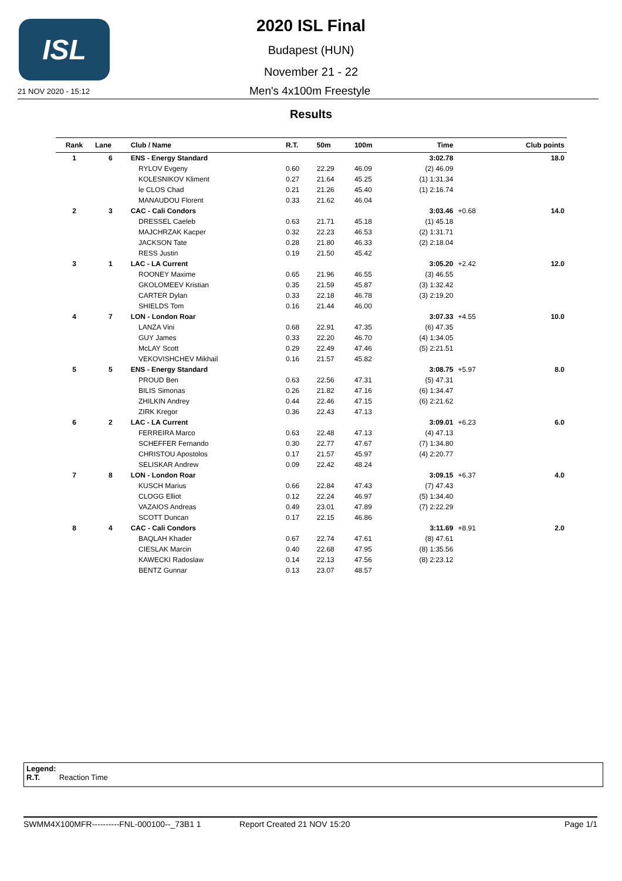ISL
2020 ISL Final
Budapest (HUN)
November 21 - 22
21 NOV 2020 - 15:12 Men's 4x100m Freestyle
Results
| Rank | Lane | Club / Name | R.T. | 50m | 100m | Time | | Club points |
| --- | --- | --- | --- | --- | --- | --- | --- | --- |
| 1 | 6 | ENS - Energy Standard | | | | 3:02.78 | | 18.0 |
| | | RYLOV Evgeny | 0.60 | 22.29 | 46.09 | (2) 46.09 | | |
| | | KOLESNIKOV Kliment | 0.27 | 21.64 | 45.25 | (1) 1:31.34 | | |
| | | le CLOS Chad | 0.21 | 21.26 | 45.40 | (1) 2:16.74 | | |
| | | MANAUDOU Florent | 0.33 | 21.62 | 46.04 | | | |
| 2 | 3 | CAC - Cali Condors | | | | 3:03.46 | +0.68 | 14.0 |
| | | DRESSEL Caeleb | 0.63 | 21.71 | 45.18 | (1) 45.18 | | |
| | | MAJCHRZAK Kacper | 0.32 | 22.23 | 46.53 | (2) 1:31.71 | | |
| | | JACKSON Tate | 0.28 | 21.80 | 46.33 | (2) 2:18.04 | | |
| | | RESS Justin | 0.19 | 21.50 | 45.42 | | | |
| 3 | 1 | LAC - LA Current | | | | 3:05.20 | +2.42 | 12.0 |
| | | ROONEY Maxime | 0.65 | 21.96 | 46.55 | (3) 46.55 | | |
| | | GKOLOMEEV Kristian | 0.35 | 21.59 | 45.87 | (3) 1:32.42 | | |
| | | CARTER Dylan | 0.33 | 22.18 | 46.78 | (3) 2:19.20 | | |
| | | SHIELDS Tom | 0.16 | 21.44 | 46.00 | | | |
| 4 | 7 | LON - London Roar | | | | 3:07.33 | +4.55 | 10.0 |
| | | LANZA Vini | 0.68 | 22.91 | 47.35 | (6) 47.35 | | |
| | | GUY James | 0.33 | 22.20 | 46.70 | (4) 1:34.05 | | |
| | | McLAY Scott | 0.29 | 22.49 | 47.46 | (5) 2:21.51 | | |
| | | VEKOVISHCHEV Mikhail | 0.16 | 21.57 | 45.82 | | | |
| 5 | 5 | ENS - Energy Standard | | | | 3:08.75 | +5.97 | 8.0 |
| | | PROUD Ben | 0.63 | 22.56 | 47.31 | (5) 47.31 | | |
| | | BILIS Simonas | 0.26 | 21.82 | 47.16 | (6) 1:34.47 | | |
| | | ZHILKIN Andrey | 0.44 | 22.46 | 47.15 | (6) 2:21.62 | | |
| | | ZIRK Kregor | 0.36 | 22.43 | 47.13 | | | |
| 6 | 2 | LAC - LA Current | | | | 3:09.01 | +6.23 | 6.0 |
| | | FERREIRA Marco | 0.63 | 22.48 | 47.13 | (4) 47.13 | | |
| | | SCHEFFER Fernando | 0.30 | 22.77 | 47.67 | (7) 1:34.80 | | |
| | | CHRISTOU Apostolos | 0.17 | 21.57 | 45.97 | (4) 2:20.77 | | |
| | | SELISKAR Andrew | 0.09 | 22.42 | 48.24 | | | |
| 7 | 8 | LON - London Roar | | | | 3:09.15 | +6.37 | 4.0 |
| | | KUSCH Marius | 0.66 | 22.84 | 47.43 | (7) 47.43 | | |
| | | CLOGG Elliot | 0.12 | 22.24 | 46.97 | (5) 1:34.40 | | |
| | | VAZAIOS Andreas | 0.49 | 23.01 | 47.89 | (7) 2:22.29 | | |
| | | SCOTT Duncan | 0.17 | 22.15 | 46.86 | | | |
| 8 | 4 | CAC - Cali Condors | | | | 3:11.69 | +8.91 | 2.0 |
| | | BAQLAH Khader | 0.67 | 22.74 | 47.61 | (8) 47.61 | | |
| | | CIESLAK Marcin | 0.40 | 22.68 | 47.95 | (8) 1:35.56 | | |
| | | KAWECKI Radoslaw | 0.14 | 22.13 | 47.56 | (8) 2:23.12 | | |
| | | BENTZ Gunnar | 0.13 | 23.07 | 48.57 | | | |
Legend:
R.T. Reaction Time
SWMM4X100MFR----------FNL-000100--_73B1 1 Report Created 21 NOV 15:20 Page 1/1